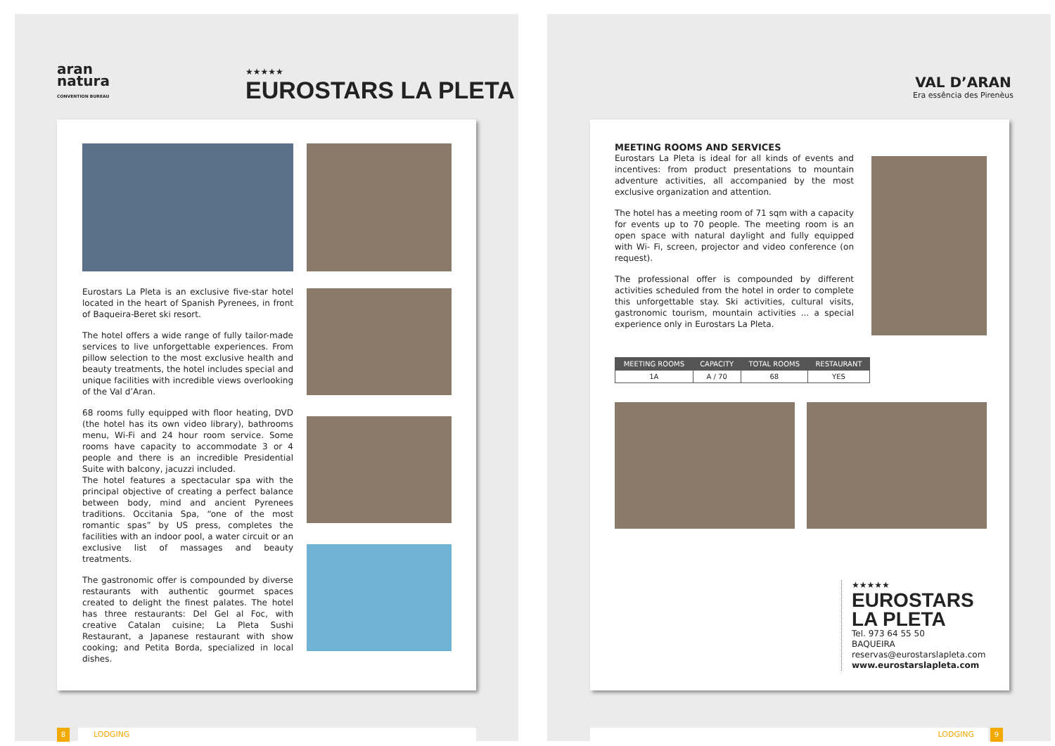aran
natura
CONVENTION BUREAU
★★★★★
EUROSTARS LA PLETA
Eurostars La Pleta is an exclusive five-star hotel located in the heart of Spanish Pyrenees, in front of Baqueira-Beret ski resort.
The hotel offers a wide range of fully tailor-made services to live unforgettable experiences. From pillow selection to the most exclusive health and beauty treatments, the hotel includes special and unique facilities with incredible views overlooking of the Val d’Aran.
68 rooms fully equipped with floor heating, DVD (the hotel has its own video library), bathrooms menu, Wi-Fi and 24 hour room service. Some rooms have capacity to accommodate 3 or 4 people and there is an incredible Presidential Suite with balcony, jacuzzi included.
The hotel features a spectacular spa with the principal objective of creating a perfect balance between body, mind and ancient Pyrenees traditions. Occitania Spa, “one of the most romantic spas” by US press, completes the facilities with an indoor pool, a water circuit or an exclusive list of massages and beauty treatments.
The gastronomic offer is compounded by diverse restaurants with authentic gourmet spaces created to delight the finest palates. The hotel has three restaurants: Del Gel al Foc, with creative Catalan cuisine; La Pleta Sushi Restaurant, a Japanese restaurant with show cooking; and Petita Borda, specialized in local dishes.
8 LODGING
VAL D’ARAN
Era essência des Pirenèus
MEETING ROOMS AND SERVICES
Eurostars La Pleta is ideal for all kinds of events and incentives: from product presentations to mountain adventure activities, all accompanied by the most exclusive organization and attention.
The hotel has a meeting room of 71 sqm with a capacity for events up to 70 people. The meeting room is an open space with natural daylight and fully equipped with Wi- Fi, screen, projector and video conference (on request).
The professional offer is compounded by different activities scheduled from the hotel in order to complete this unforgettable stay. Ski activities, cultural visits, gastronomic tourism, mountain activities ... a special experience only in Eurostars La Pleta.
| MEETING ROOMS | CAPACITY | TOTAL ROOMS | RESTAURANT |
| --- | --- | --- | --- |
| 1A | A / 70 | 68 | YES |
★★★★★
EUROSTARS
LA PLETA
Tel. 973 64 55 50
BAQUEIRA
reservas@eurostarslapleta.com
www.eurostarslapleta.com
LODGING 9